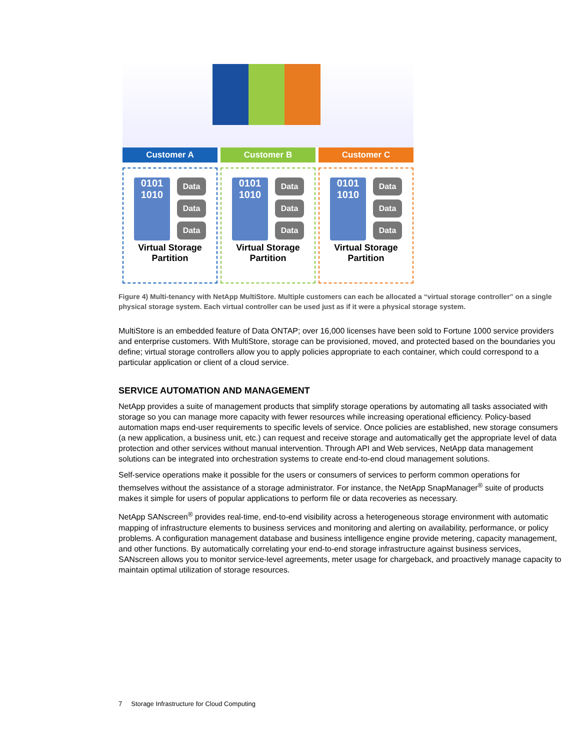Customer A
0101
1010
Data
Data
Data
Virtual Storage
Partition
Customer B
0101
1010
Data
Data
Data
Virtual Storage
Partition
Customer C
0101
1010
Data
Data
Data
Virtual Storage
Partition
Figure 4) Multi-tenancy with NetApp MultiStore. Multiple customers can each be allocated a “virtual storage controller” on a single physical storage system. Each virtual controller can be used just as if it were a physical storage system.
MultiStore is an embedded feature of Data ONTAP; over 16,000 licenses have been sold to Fortune 1000 service providers and enterprise customers. With MultiStore, storage can be provisioned, moved, and protected based on the boundaries you define; virtual storage controllers allow you to apply policies appropriate to each container, which could correspond to a particular application or client of a cloud service.
SERVICE AUTOMATION AND MANAGEMENT
NetApp provides a suite of management products that simplify storage operations by automating all tasks associated with storage so you can manage more capacity with fewer resources while increasing operational efficiency. Policy-based automation maps end-user requirements to specific levels of service. Once policies are established, new storage consumers (a new application, a business unit, etc.) can request and receive storage and automatically get the appropriate level of data protection and other services without manual intervention. Through API and Web services, NetApp data management solutions can be integrated into orchestration systems to create end-to-end cloud management solutions.
Self-service operations make it possible for the users or consumers of services to perform common operations for themselves without the assistance of a storage administrator. For instance, the NetApp SnapManager<sup>®</sup> suite of products makes it simple for users of popular applications to perform file or data recoveries as necessary.
NetApp SANscreen<sup>®</sup> provides real-time, end-to-end visibility across a heterogeneous storage environment with automatic mapping of infrastructure elements to business services and monitoring and alerting on availability, performance, or policy problems. A configuration management database and business intelligence engine provide metering, capacity management, and other functions. By automatically correlating your end-to-end storage infrastructure against business services, SANscreen allows you to monitor service-level agreements, meter usage for chargeback, and proactively manage capacity to maintain optimal utilization of storage resources.
7 Storage Infrastructure for Cloud Computing